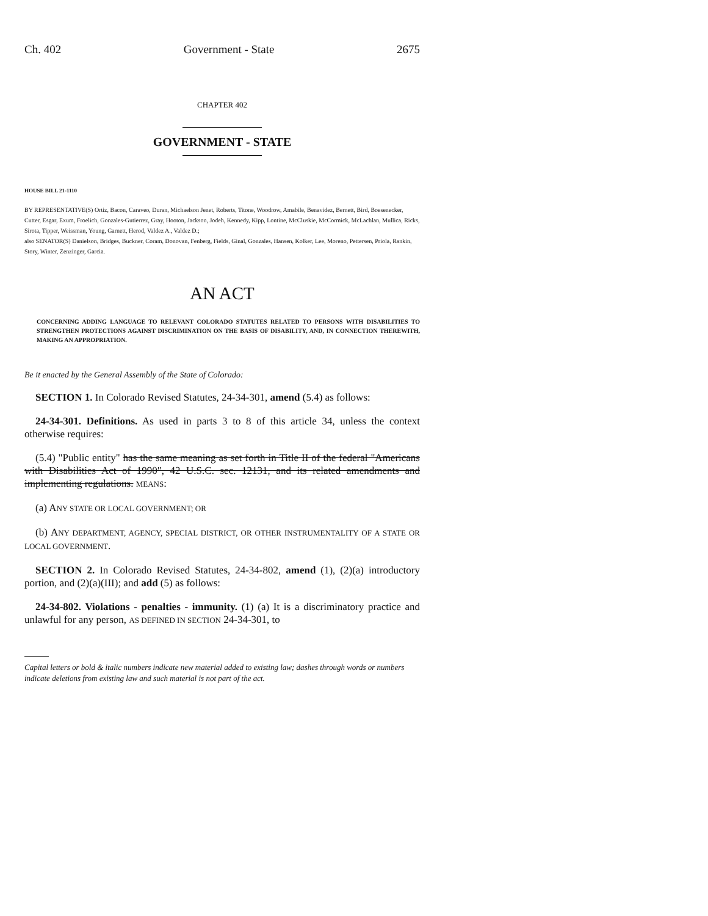Ch. 402 Government - State 2675
CHAPTER 402
GOVERNMENT - STATE
HOUSE BILL 21-1110
BY REPRESENTATIVE(S) Ortiz, Bacon, Caraveo, Duran, Michaelson Jenet, Roberts, Titone, Woodrow, Amabile, Benavidez, Bernett, Bird, Boesenecker, Cutter, Esgar, Exum, Froelich, Gonzales-Gutierrez, Gray, Hooton, Jackson, Jodeh, Kennedy, Kipp, Lontine, McCluskie, McCormick, McLachlan, Mullica, Ricks, Sirota, Tipper, Weissman, Young, Garnett, Herod, Valdez A., Valdez D.;
also SENATOR(S) Danielson, Bridges, Buckner, Coram, Donovan, Fenberg, Fields, Ginal, Gonzales, Hansen, Kolker, Lee, Moreno, Pettersen, Priola, Rankin, Story, Winter, Zenzinger, Garcia.
AN ACT
CONCERNING ADDING LANGUAGE TO RELEVANT COLORADO STATUTES RELATED TO PERSONS WITH DISABILITIES TO STRENGTHEN PROTECTIONS AGAINST DISCRIMINATION ON THE BASIS OF DISABILITY, AND, IN CONNECTION THEREWITH, MAKING AN APPROPRIATION.
Be it enacted by the General Assembly of the State of Colorado:
SECTION 1. In Colorado Revised Statutes, 24-34-301, amend (5.4) as follows:
24-34-301. Definitions. As used in parts 3 to 8 of this article 34, unless the context otherwise requires:
(5.4) "Public entity" has the same meaning as set forth in Title II of the federal "Americans with Disabilities Act of 1990", 42 U.S.C. sec. 12131, and its related amendments and implementing regulations. MEANS:
(a) ANY STATE OR LOCAL GOVERNMENT; OR
(b) ANY DEPARTMENT, AGENCY, SPECIAL DISTRICT, OR OTHER INSTRUMENTALITY OF A STATE OR LOCAL GOVERNMENT.
SECTION 2. In Colorado Revised Statutes, 24-34-802, amend (1), (2)(a) introductory portion, and (2)(a)(III); and add (5) as follows:
24-34-802. Violations - penalties - immunity. (1) (a) It is a discriminatory practice and unlawful for any person, AS DEFINED IN SECTION 24-34-301, to
Capital letters or bold & italic numbers indicate new material added to existing law; dashes through words or numbers indicate deletions from existing law and such material is not part of the act.